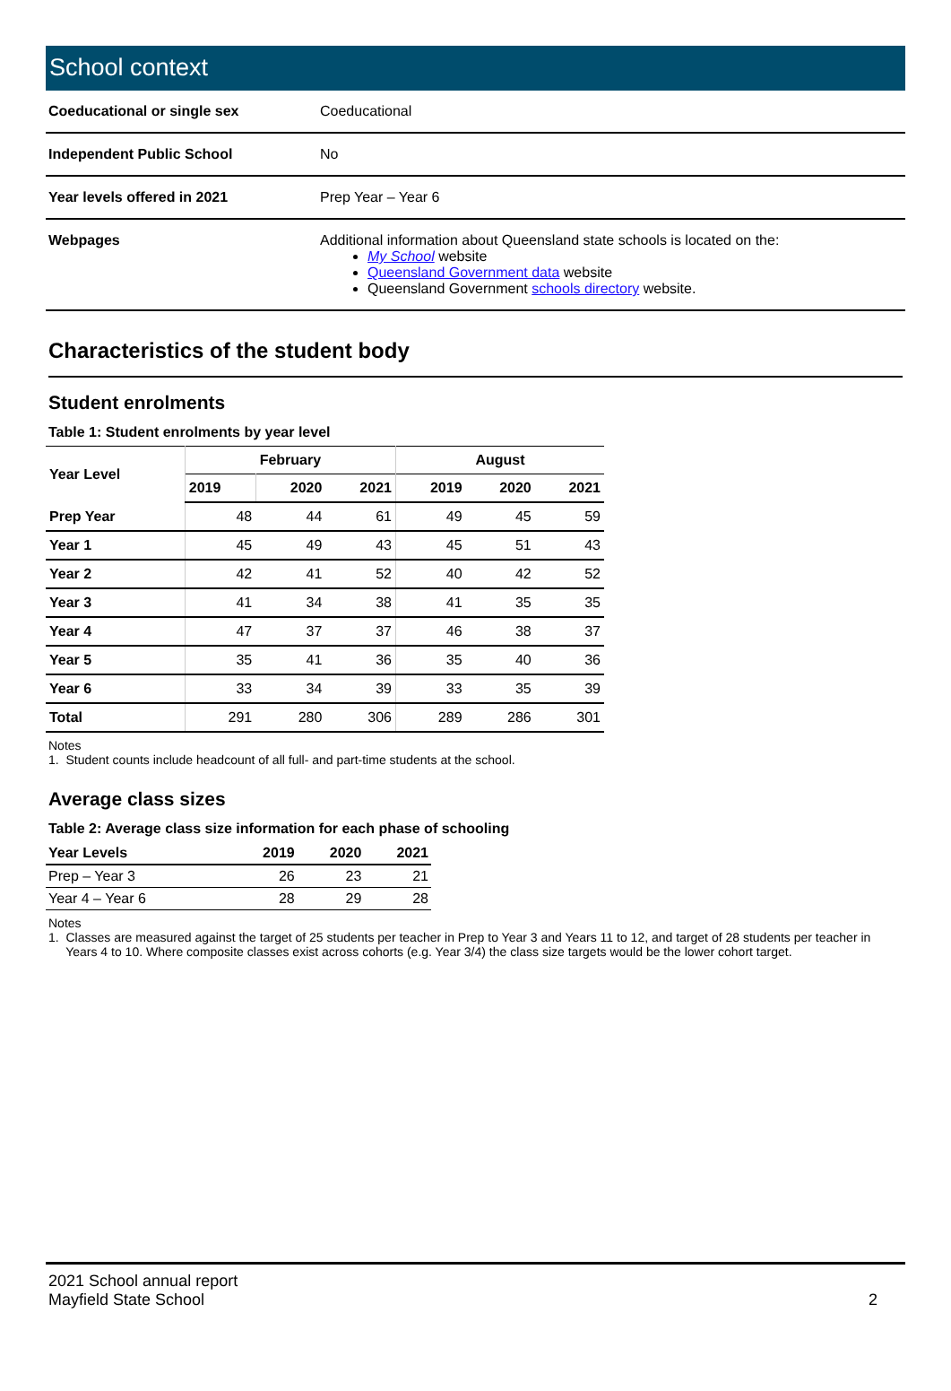School context
| Coeducational or single sex | Coeducational |
| Independent Public School | No |
| Year levels offered in 2021 | Prep Year – Year 6 |
| Webpages | Additional information about Queensland state schools is located on the: My School website Queensland Government data website Queensland Government schools directory website. |
Characteristics of the student body
Student enrolments
Table 1: Student enrolments by year level
| Year Level | February | | | August | | |
| --- | --- | --- | --- | --- | --- | --- |
| | 2019 | 2020 | 2021 | 2019 | 2020 | 2021 |
| Prep Year | 48 | 44 | 61 | 49 | 45 | 59 |
| Year 1 | 45 | 49 | 43 | 45 | 51 | 43 |
| Year 2 | 42 | 41 | 52 | 40 | 42 | 52 |
| Year 3 | 41 | 34 | 38 | 41 | 35 | 35 |
| Year 4 | 47 | 37 | 37 | 46 | 38 | 37 |
| Year 5 | 35 | 41 | 36 | 35 | 40 | 36 |
| Year 6 | 33 | 34 | 39 | 33 | 35 | 39 |
| Total | 291 | 280 | 306 | 289 | 286 | 301 |
Notes
1. Student counts include headcount of all full- and part-time students at the school.
Average class sizes
Table 2: Average class size information for each phase of schooling
| Year Levels | 2019 | 2020 | 2021 |
| --- | --- | --- | --- |
| Prep – Year 3 | 26 | 23 | 21 |
| Year 4 – Year 6 | 28 | 29 | 28 |
Notes
1. Classes are measured against the target of 25 students per teacher in Prep to Year 3 and Years 11 to 12, and target of 28 students per teacher in
Years 4 to 10. Where composite classes exist across cohorts (e.g. Year 3/4) the class size targets would be the lower cohort target.
2021 School annual report
Mayfield State School
2